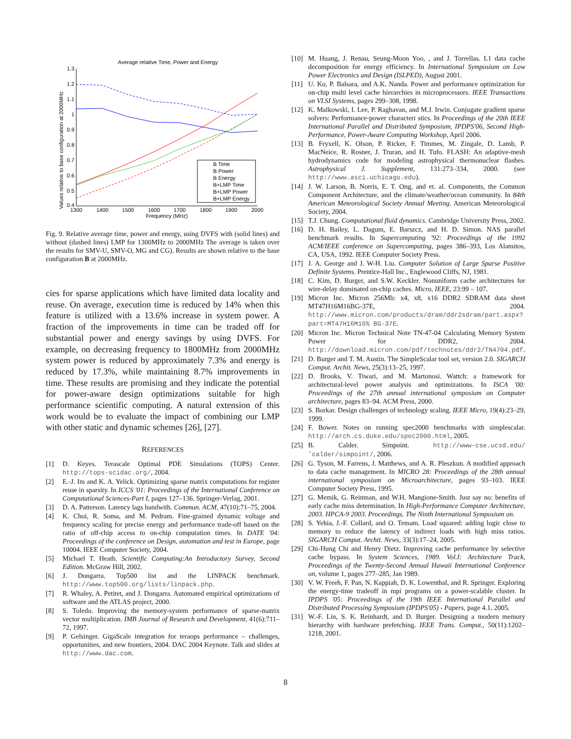Average relative Time, Power and Energy
Values relative to base configuration at 2000MHz
1.3
1.2
1.1
1
0.9
0.8
0.7
0.6
0.5
0.4
1300
1400
1500
1600
1700
1800
1900
2000
Frequency (MHz)
B Time
B Power
B Energy
B+LMP Time
B+LMP Power
B+LMP Energy
Fig. 9. Relative average time, power and energy, using DVFS with (solid lines) and without (dashed lines) LMP for 1300MHz to 2000MHz The average is taken over the results for SMV-U, SMV-O, MG and CG). Results are shown relative to the base configuration B at 2000MHz.
cies for sparse applications which have limited data locality and reuse. On average, execution time is reduced by 14% when this feature is utilized with a 13.6% increase in system power. A fraction of the improvements in time can be traded off for substantial power and energy savings by using DVFS. For example, on decreasing frequency to 1800MHz from 2000MHz system power is reduced by approximately 7.3% and energy is reduced by 17.3%, while maintaining 8.7% improvements in time. These results are promising and they indicate the potential for power-aware design optimizations suitable for high performance scientific computing. A natural extension of this work would be to evaluate the impact of combining our LMP with other static and dynamic schemes [26], [27].
REFERENCES
[1] D. Keyes. Terascale Optimal PDE Simulations (TOPS) Center. http://tops-scidac.org/, 2004.
[2] E.-J. Im and K. A. Yelick. Optimizing sparse matrix computations for register reuse in sparsity. In ICCS '01: Proceedings of the International Conference on Computational Sciences-Part I, pages 127–136. Springer-Verlag, 2001.
[3] D. A. Patterson. Latency lags bandwith. Commun. ACM, 47(10):71–75, 2004.
[4] K. Choi, R. Soma, and M. Pedram. Fine-grained dynamic voltage and frequency scaling for precise energy and performance trade-off based on the ratio of off-chip access to on-chip computation times. In DATE '04: Proceedings of the conference on Design, automation and test in Europe, page 10004. IEEE Computer Society, 2004.
[5] Michael T. Heath. Scientific Computing:An Introductory Survey, Second Edition. McGraw Hill, 2002.
[6] J. Dongarra. Top500 list and the LINPACK benchmark. http://www.top500.org/lists/linpack.php.
[7] R. Whaley, A. Petitet, and J. Dongarra. Automated empirical optimizations of software and the ATLAS project, 2000.
[8] S. Toledo. Improving the memory-system performance of sparse-matrix vector multiplication. IMB Journal of Research and Development, 41(6):711–72, 1997.
[9] P. Gelsinger. GigaScale integration for teraops performance – challenges, opportunities, and new frontiers, 2004. DAC 2004 Keynote. Talk and slides at http://www.dac.com.
[10] M. Huang, J. Renau, Seung-Moon Yoo, , and J. Torrellas. L1 data cache decomposition for energy efficiency. In International Symposium on Low Power Electronics and Design (ISLPED), August 2001.
[11] U. Ko, P. Balsara, and A.K. Nanda. Power and performance optimization for on-chip multi level cache hierarchies in microprocessors. IEEE Transactions on VLSI Systems, pages 299–308, 1998.
[12] K. Malkowski, I. Lee, P. Raghavan, and M.J. Irwin. Conjugate gradient sparse solvers: Performance-power characteri stics. In Proceedings of the 20th IEEE International Parallel and Distributed Symposium, IPDPS'06, Second High-Performance, Power-Aware Computing Workshop, April 2006.
[13] B. Fryxell, K. Olson, P. Ricker, F. Timmes, M. Zingale, D. Lamb, P. MacNeice, R. Rosner, J. Truran, and H. Tufo. FLASH: An adaptive-mesh hydrodynamics code for modeling astrophysical thermonuclear flashes. Astrophysical J. Supplement, 131:273–334, 2000. (see http://www.asci.uchicago.edu).
[14] J. W. Larson, B. Norris, E. T. Ong, and et. al. Components, the Common Component Architecture, and the climate/weather/ocean community. In 84th American Meteorological Society Annual Meeting. American Meteorological Society, 2004.
[15] T.J. Chung. Computational fluid dynamics. Cambridge University Press, 2002.
[16] D. H. Bailey, L. Dagum, E. Barszcz, and H. D. Simon. NAS parallel benchmark results. In Supercomputing '92: Proceedings of the 1992 ACM/IEEE conference on Supercomputing, pages 386–393, Los Alamitos, CA, USA, 1992. IEEE Computer Society Press.
[17] J. A. George and J. W-H. Liu. Computer Solution of Large Sparse Positive Definite Systems. Prentice-Hall Inc., Englewood Cliffs, NJ, 1981.
[18] C. Kim, D. Burger, and S.W. Keckler. Nonuniform cache architectures for wire-delay dominated on-chip caches. Micro, IEEE, 23:99 – 107.
[19] Micron Inc. Micron 256Mb: x4, x8, x16 DDR2 SDRAM data sheet MT47H16M16BG-37E, 2004. http://www.micron.com/products/dram/ddr2sdram/part.aspx?part=MT47H16M16% BG-37E.
[20] Micron Inc. Micron Technical Note TN-47-04 Calculating Memory System Power for DDR2, 2004. http://download.micron.com/pdf/technotes/ddr2/TN4704.pdf.
[21] D. Burger and T. M. Austin. The SimpleScalar tool set, version 2.0. SIGARCH Comput. Archit. News, 25(3):13–25, 1997.
[22] D. Brooks, V. Tiwari, and M. Martonosi. Wattch: a framework for architectural-level power analysis and optimizations. In ISCA '00: Proceedings of the 27th annual international symposium on Computer architecture, pages 83–94. ACM Press, 2000.
[23] S. Borkar. Design challenges of technology scaling. IEEE Micro, 19(4):23–29, 1999.
[24] F. Bower. Notes on running spec2000 benchmarks with simplescalar. http://arch.cs.duke.edu/spec2000.html, 2005.
[25] B. Calder. Simpoint. http://www-cse.ucsd.edu/˜calder/simpoint/, 2006.
[26] G. Tyson, M. Farrens, J. Matthews, and A. R. Pleszkun. A modified approach to data cache management. In MICRO 28: Proceedings of the 28th annual international symposium on Microarchitecture, pages 93–103. IEEE Computer Society Press, 1995.
[27] G. Memik, G. Reinman, and W.H. Mangione-Smith. Just say no: benefits of early cache miss determination. In High-Performance Computer Architecture, 2003. HPCA-9 2003. Proceedings. The Ninth International Symposium on.
[28] S. Yehia, J.-F. Collard, and O. Temam. Load squared: adding logic close to memory to reduce the latency of indirect loads with high miss ratios. SIGARCH Comput. Archit. News, 33(3):17–24, 2005.
[29] Chi-Hung Chi and Henry Dietz. Improving cache performance by selective cache bypass. In System Sciences, 1989. Vol.I: Architecture Track, Proceedings of the Twenty-Second Annual Hawaii International Conference on, volume 1, pages 277–285, Jan 1989.
[30] V. W. Freeh, F. Pan, N. Kappiah, D. K. Lowenthal, and R. Springer. Exploring the energy-time tradeoff in mpi programs on a power-scalable cluster. In IPDPS '05: Proceedings of the 19th IEEE International Parallel and Distributed Processing Symposium (IPDPS'05) - Papers, page 4.1, 2005.
[31] W.-F. Lin, S. K. Reinhardt, and D. Burger. Designing a modern memory hierarchy with hardware prefetching. IEEE Trans. Comput., 50(11):1202–1218, 2001.
8